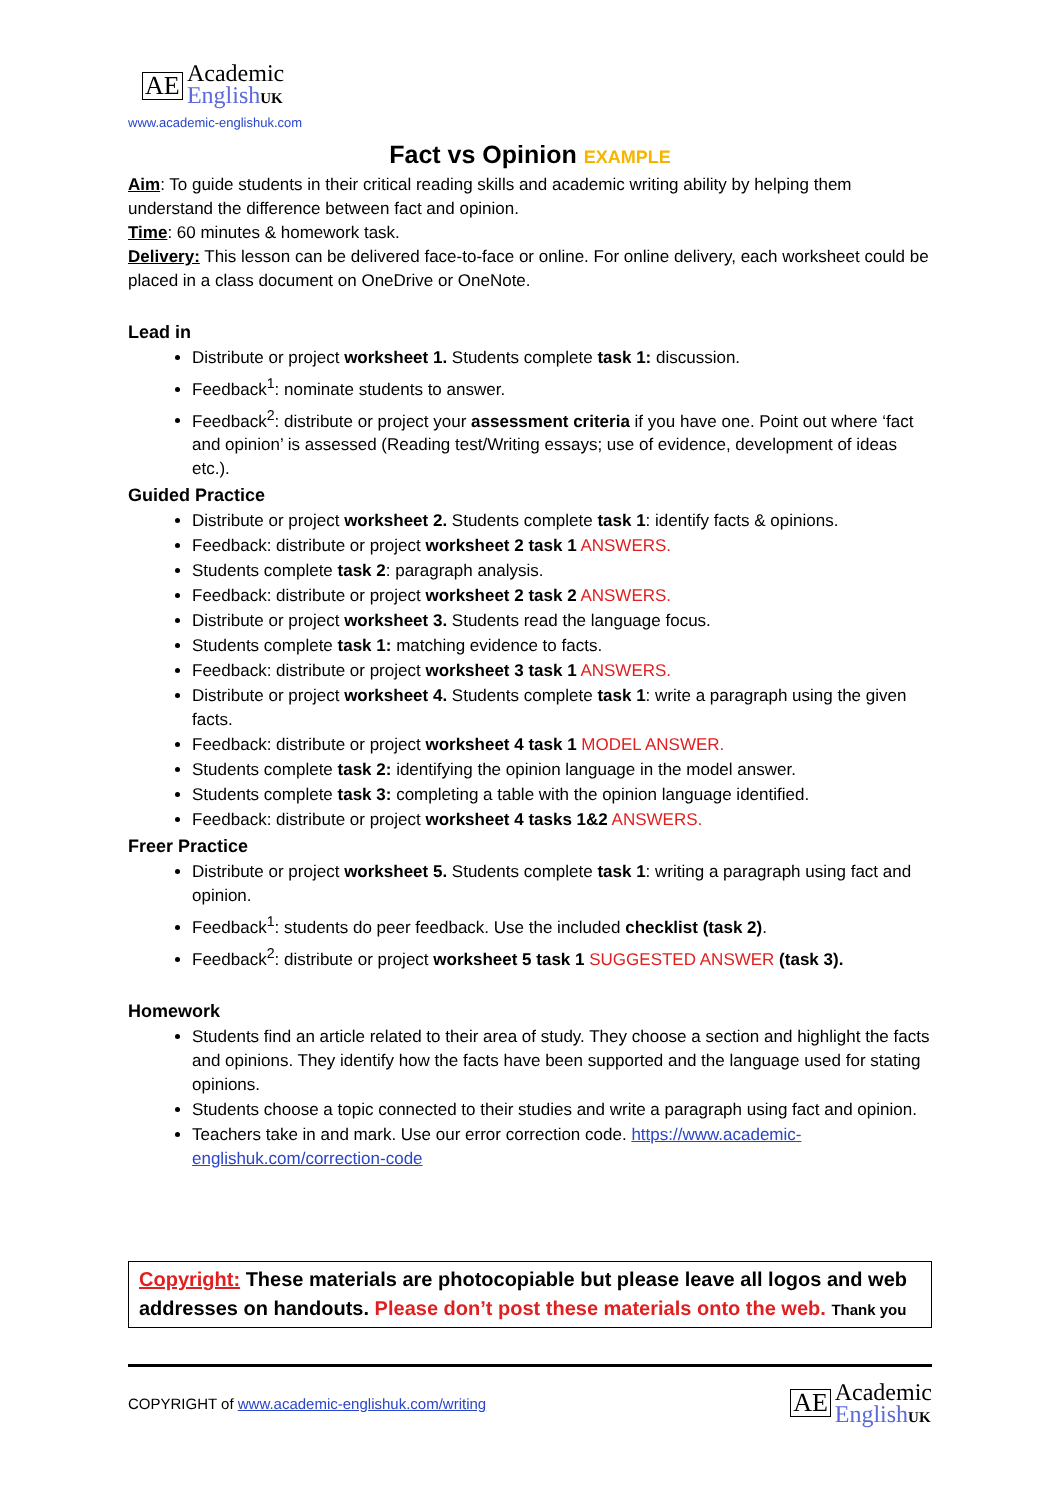AE Academic
English UK
www.academic-englishuk.com
Fact vs Opinion EXAMPLE
Aim: To guide students in their critical reading skills and academic writing ability by helping them understand the difference between fact and opinion.
Time: 60 minutes & homework task.
Delivery: This lesson can be delivered face-to-face or online. For online delivery, each worksheet could be placed in a class document on OneDrive or OneNote.
Lead in
Distribute or project worksheet 1. Students complete task 1: discussion.
Feedback<sup>1</sup>: nominate students to answer.
Feedback<sup>2</sup>: distribute or project your assessment criteria if you have one. Point out where ‘fact and opinion’ is assessed (Reading test/Writing essays; use of evidence, development of ideas etc.).
Guided Practice
Distribute or project worksheet 2. Students complete task 1: identify facts & opinions.
Feedback: distribute or project worksheet 2 task 1 ANSWERS.
Students complete task 2: paragraph analysis.
Feedback: distribute or project worksheet 2 task 2 ANSWERS.
Distribute or project worksheet 3. Students read the language focus.
Students complete task 1: matching evidence to facts.
Feedback: distribute or project worksheet 3 task 1 ANSWERS.
Distribute or project worksheet 4. Students complete task 1: write a paragraph using the given facts.
Feedback: distribute or project worksheet 4 task 1 MODEL ANSWER.
Students complete task 2: identifying the opinion language in the model answer.
Students complete task 3: completing a table with the opinion language identified.
Feedback: distribute or project worksheet 4 tasks 1&2 ANSWERS.
Freer Practice
Distribute or project worksheet 5. Students complete task 1: writing a paragraph using fact and opinion.
Feedback<sup>1</sup>: students do peer feedback. Use the included checklist (task 2).
Feedback<sup>2</sup>: distribute or project worksheet 5 task 1 SUGGESTED ANSWER (task 3).
Homework
Students find an article related to their area of study. They choose a section and highlight the facts and opinions. They identify how the facts have been supported and the language used for stating opinions.
Students choose a topic connected to their studies and write a paragraph using fact and opinion.
Teachers take in and mark. Use our error correction code. https://www.academic-englishuk.com/correction-code
Copyright: These materials are photocopiable but please leave all logos and web addresses on handouts. Please don’t post these materials onto the web. Thank you
COPYRIGHT of www.academic-englishuk.com/writing
AE Academic
English UK